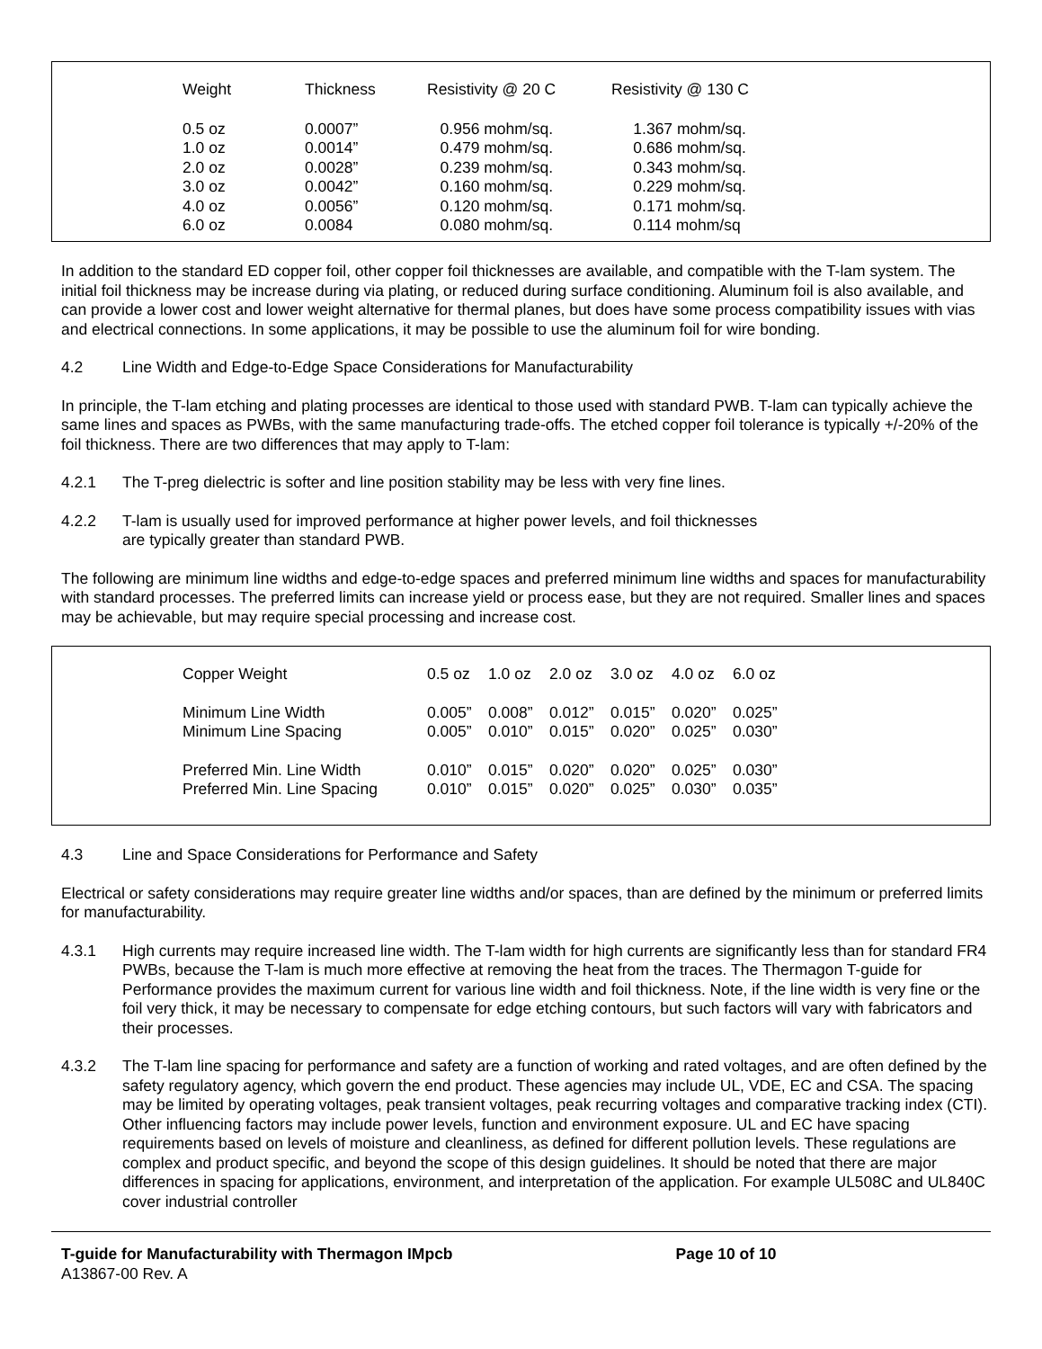| Weight | Thickness | Resistivity @ 20 C | Resistivity @ 130 C |
| --- | --- | --- | --- |
| 0.5 oz | 0.0007” | 0.956 mohm/sq. | 1.367 mohm/sq. |
| 1.0 oz | 0.0014” | 0.479 mohm/sq. | 0.686 mohm/sq. |
| 2.0 oz | 0.0028” | 0.239 mohm/sq. | 0.343 mohm/sq. |
| 3.0 oz | 0.0042” | 0.160 mohm/sq. | 0.229 mohm/sq. |
| 4.0 oz | 0.0056” | 0.120 mohm/sq. | 0.171 mohm/sq. |
| 6.0 oz | 0.0084 | 0.080 mohm/sq. | 0.114 mohm/sq |
In addition to the standard ED copper foil, other copper foil thicknesses are available, and compatible with the T-lam system. The initial foil thickness may be increase during via plating, or reduced during surface conditioning. Aluminum foil is also available, and can provide a lower cost and lower weight alternative for thermal planes, but does have some process compatibility issues with vias and electrical connections. In some applications, it may be possible to use the aluminum foil for wire bonding.
4.2 Line Width and Edge-to-Edge Space Considerations for Manufacturability
In principle, the T-lam etching and plating processes are identical to those used with standard PWB. T-lam can typically achieve the same lines and spaces as PWBs, with the same manufacturing trade-offs. The etched copper foil tolerance is typically +/-20% of the foil thickness. There are two differences that may apply to T-lam:
4.2.1 The T-preg dielectric is softer and line position stability may be less with very fine lines.
4.2.2 T-lam is usually used for improved performance at higher power levels, and foil thicknesses
are typically greater than standard PWB.
The following are minimum line widths and edge-to-edge spaces and preferred minimum line widths and spaces for manufacturability with standard processes. The preferred limits can increase yield or process ease, but they are not required. Smaller lines and spaces may be achievable, but may require special processing and increase cost.
| Copper Weight | 0.5 oz | 1.0 oz | 2.0 oz | 3.0 oz | 4.0 oz | 6.0 oz |
| --- | --- | --- | --- | --- | --- | --- |
| Minimum Line Width | 0.005” | 0.008” | 0.012” | 0.015” | 0.020” | 0.025” |
| Minimum Line Spacing | 0.005” | 0.010” | 0.015” | 0.020” | 0.025” | 0.030” |
| Preferred Min. Line Width | 0.010” | 0.015” | 0.020” | 0.020” | 0.025” | 0.030” |
| Preferred Min. Line Spacing | 0.010” | 0.015” | 0.020” | 0.025” | 0.030” | 0.035” |
4.3 Line and Space Considerations for Performance and Safety
Electrical or safety considerations may require greater line widths and/or spaces, than are defined by the minimum or preferred limits for manufacturability.
4.3.1 High currents may require increased line width. The T-lam width for high currents are significantly less than for standard FR4 PWBs, because the T-lam is much more effective at removing the heat from the traces. The Thermagon T-guide for Performance provides the maximum current for various line width and foil thickness. Note, if the line width is very fine or the foil very thick, it may be necessary to compensate for edge etching contours, but such factors will vary with fabricators and their processes.
4.3.2 The T-lam line spacing for performance and safety are a function of working and rated voltages, and are often defined by the safety regulatory agency, which govern the end product. These agencies may include UL, VDE, EC and CSA. The spacing may be limited by operating voltages, peak transient voltages, peak recurring voltages and comparative tracking index (CTI). Other influencing factors may include power levels, function and environment exposure. UL and EC have spacing requirements based on levels of moisture and cleanliness, as defined for different pollution levels. These regulations are complex and product specific, and beyond the scope of this design guidelines. It should be noted that there are major differences in spacing for applications, environment, and interpretation of the application. For example UL508C and UL840C cover industrial controller
T-guide for Manufacturability with Thermagon IMpcb Page 10 of 10
A13867-00 Rev. A